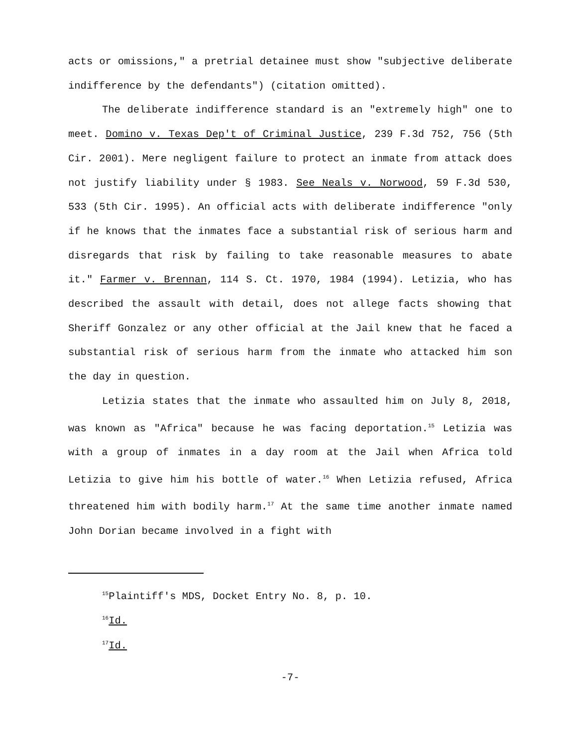acts or omissions," a pretrial detainee must show "subjective deliberate indifference by the defendants") (citation omitted).
The deliberate indifference standard is an "extremely high" one to meet. Domino v. Texas Dep't of Criminal Justice, 239 F.3d 752, 756 (5th Cir. 2001). Mere negligent failure to protect an inmate from attack does not justify liability under § 1983. See Neals v. Norwood, 59 F.3d 530, 533 (5th Cir. 1995). An official acts with deliberate indifference "only if he knows that the inmates face a substantial risk of serious harm and disregards that risk by failing to take reasonable measures to abate it." Farmer v. Brennan, 114 S. Ct. 1970, 1984 (1994). Letizia, who has described the assault with detail, does not allege facts showing that Sheriff Gonzalez or any other official at the Jail knew that he faced a substantial risk of serious harm from the inmate who attacked him son the day in question.
Letizia states that the inmate who assaulted him on July 8, 2018, was known as "Africa" because he was facing deportation.<sup>15</sup> Letizia was with a group of inmates in a day room at the Jail when Africa told Letizia to give him his bottle of water.<sup>16</sup> When Letizia refused, Africa threatened him with bodily harm.<sup>17</sup> At the same time another inmate named John Dorian became involved in a fight with
<sup>15</sup> Plaintiff's MDS, Docket Entry No. 8, p. 10.
<sup>16</sup> Id.
<sup>17</sup> Id.
-7-